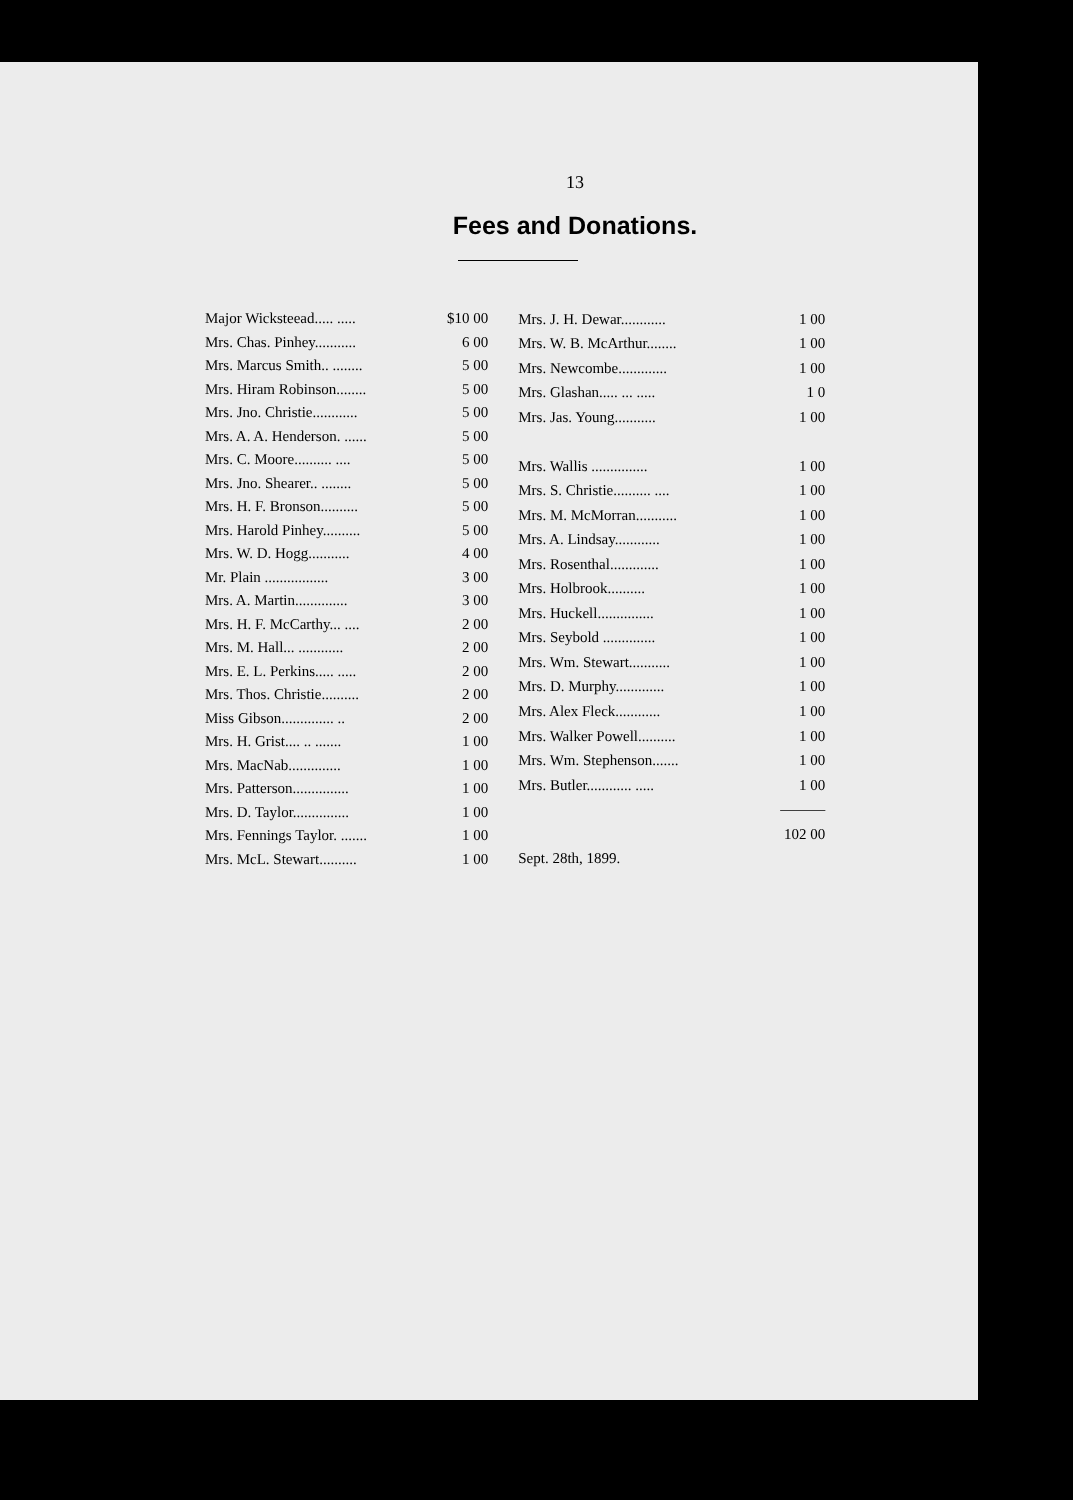13
Fees and Donations.
| Major Wicksteead..... ..... | $10 00 |
| Mrs. Chas. Pinhey........... | 6 00 |
| Mrs. Marcus Smith.. ........ | 5 00 |
| Mrs. Hiram Robinson........ | 5 00 |
| Mrs. Jno. Christie............ | 5 00 |
| Mrs. A. A. Henderson. ...... | 5 00 |
| Mrs. C. Moore.......... .... | 5 00 |
| Mrs. Jno. Shearer.. ........ | 5 00 |
| Mrs. H. F. Bronson.......... | 5 00 |
| Mrs. Harold Pinhey.......... | 5 00 |
| Mrs. W. D. Hogg........... | 4 00 |
| Mr. Plain ................. | 3 00 |
| Mrs. A. Martin.............. | 3 00 |
| Mrs. H. F. McCarthy... .... | 2 00 |
| Mrs. M. Hall... ............ | 2 00 |
| Mrs. E. L. Perkins..... ..... | 2 00 |
| Mrs. Thos. Christie.......... | 2 00 |
| Miss Gibson.............. .. | 2 00 |
| Mrs. H. Grist.... .. ....... | 1 00 |
| Mrs. MacNab.............. | 1 00 |
| Mrs. Patterson............... | 1 00 |
| Mrs. D. Taylor............... | 1 00 |
| Mrs. Fennings Taylor. ....... | 1 00 |
| Mrs. McL. Stewart.......... | 1 00 |
| Mrs. J. H. Dewar............ | 1 00 |
| Mrs. W. B. McArthur........ | 1 00 |
| Mrs. Newcombe............. | 1 00 |
| Mrs. Glashan..... ... ..... | 1 0 |
| Mrs. Jas. Young........... | 1 00 |
| Mrs. Wallis ............... | 1 00 |
| Mrs. S. Christie.......... .... | 1 00 |
| Mrs. M. McMorran........... | 1 00 |
| Mrs. A. Lindsay............ | 1 00 |
| Mrs. Rosenthal............. | 1 00 |
| Mrs. Holbrook.......... | 1 00 |
| Mrs. Huckell............... | 1 00 |
| Mrs. Seybold .............. | 1 00 |
| Mrs. Wm. Stewart........... | 1 00 |
| Mrs. D. Murphy............. | 1 00 |
| Mrs. Alex Fleck............ | 1 00 |
| Mrs. Walker Powell.......... | 1 00 |
| Mrs. Wm. Stephenson....... | 1 00 |
| Mrs. Butler............ ..... | 1 00 |
| | ——— |
| | 102 00 |
| Sept. 28th, 1899. | |